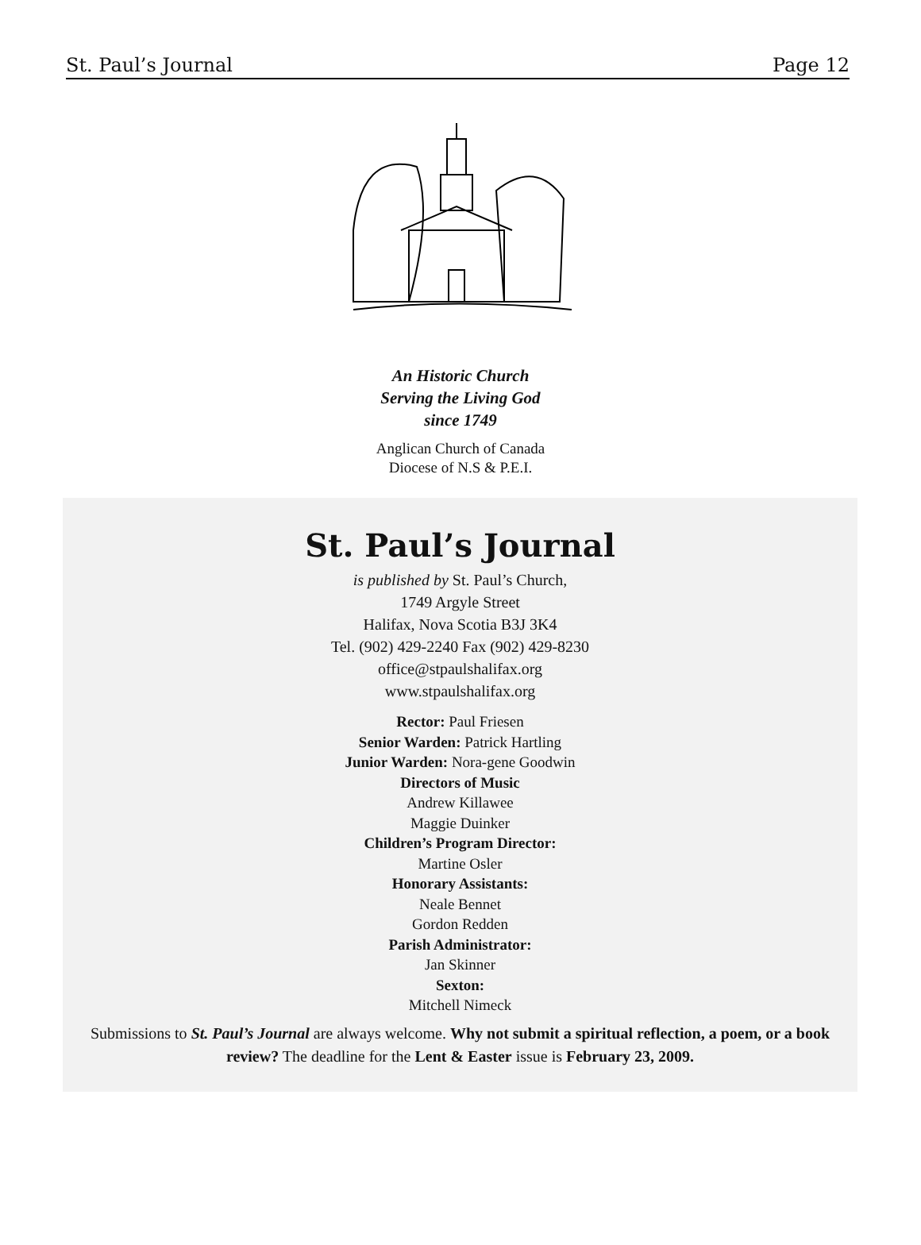St. Paul’s Journal Page 12
An Historic Church
Serving the Living God
since 1749
Anglican Church of Canada
Diocese of N.S & P.E.I.
St. Paul’s Journal
is published by St. Paul’s Church,
1749 Argyle Street
Halifax, Nova Scotia B3J 3K4
Tel. (902) 429-2240 Fax (902) 429-8230
office@stpaulshalifax.org
www.stpaulshalifax.org
Rector: Paul Friesen
Senior Warden: Patrick Hartling
Junior Warden: Nora-gene Goodwin
Directors of Music
Andrew Killawee
Maggie Duinker
Children’s Program Director:
Martine Osler
Honorary Assistants:
Neale Bennet
Gordon Redden
Parish Administrator:
Jan Skinner
Sexton:
Mitchell Nimeck
Submissions to St. Paul’s Journal are always welcome. Why not submit a spiritual reflection, a poem, or a book review? The deadline for the Lent & Easter issue is February 23, 2009.